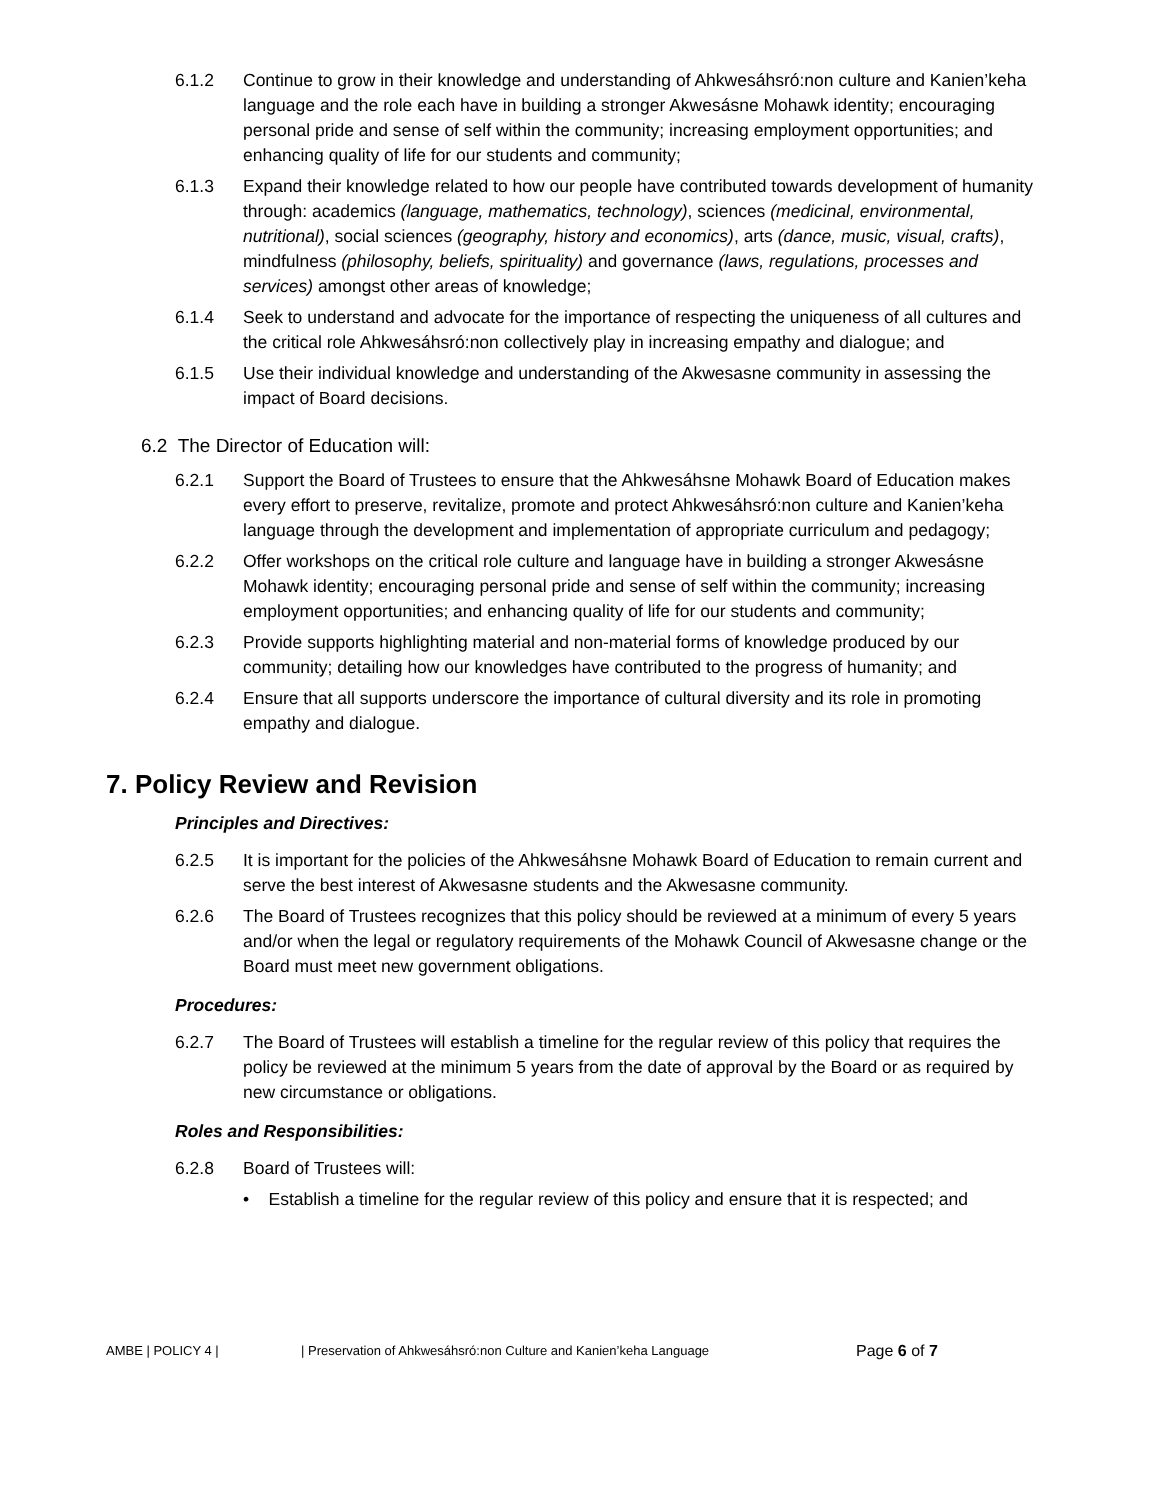6.1.2 Continue to grow in their knowledge and understanding of Ahkwesáhsró:non culture and Kanien’keha language and the role each have in building a stronger Akwesásne Mohawk identity; encouraging personal pride and sense of self within the community; increasing employment opportunities; and enhancing quality of life for our students and community;
6.1.3 Expand their knowledge related to how our people have contributed towards development of humanity through: academics (language, mathematics, technology), sciences (medicinal, environmental, nutritional), social sciences (geography, history and economics), arts (dance, music, visual, crafts), mindfulness (philosophy, beliefs, spirituality) and governance (laws, regulations, processes and services) amongst other areas of knowledge;
6.1.4 Seek to understand and advocate for the importance of respecting the uniqueness of all cultures and the critical role Ahkwesáhsró:non collectively play in increasing empathy and dialogue; and
6.1.5 Use their individual knowledge and understanding of the Akwesasne community in assessing the impact of Board decisions.
6.2 The Director of Education will:
6.2.1 Support the Board of Trustees to ensure that the Ahkwesáhsne Mohawk Board of Education makes every effort to preserve, revitalize, promote and protect Ahkwesáhsró:non culture and Kanien’keha language through the development and implementation of appropriate curriculum and pedagogy;
6.2.2 Offer workshops on the critical role culture and language have in building a stronger Akwesásne Mohawk identity; encouraging personal pride and sense of self within the community; increasing employment opportunities; and enhancing quality of life for our students and community;
6.2.3 Provide supports highlighting material and non-material forms of knowledge produced by our community; detailing how our knowledges have contributed to the progress of humanity; and
6.2.4 Ensure that all supports underscore the importance of cultural diversity and its role in promoting empathy and dialogue.
7. Policy Review and Revision
Principles and Directives:
6.2.5 It is important for the policies of the Ahkwesáhsne Mohawk Board of Education to remain current and serve the best interest of Akwesasne students and the Akwesasne community.
6.2.6 The Board of Trustees recognizes that this policy should be reviewed at a minimum of every 5 years and/or when the legal or regulatory requirements of the Mohawk Council of Akwesasne change or the Board must meet new government obligations.
Procedures:
6.2.7 The Board of Trustees will establish a timeline for the regular review of this policy that requires the policy be reviewed at the minimum 5 years from the date of approval by the Board or as required by new circumstance or obligations.
Roles and Responsibilities:
6.2.8 Board of Trustees will:
• Establish a timeline for the regular review of this policy and ensure that it is respected; and
AMBE | POLICY 4 | | Preservation of Ahkwesáhsró:non Culture and Kanien’keha Language Page 6 of 7